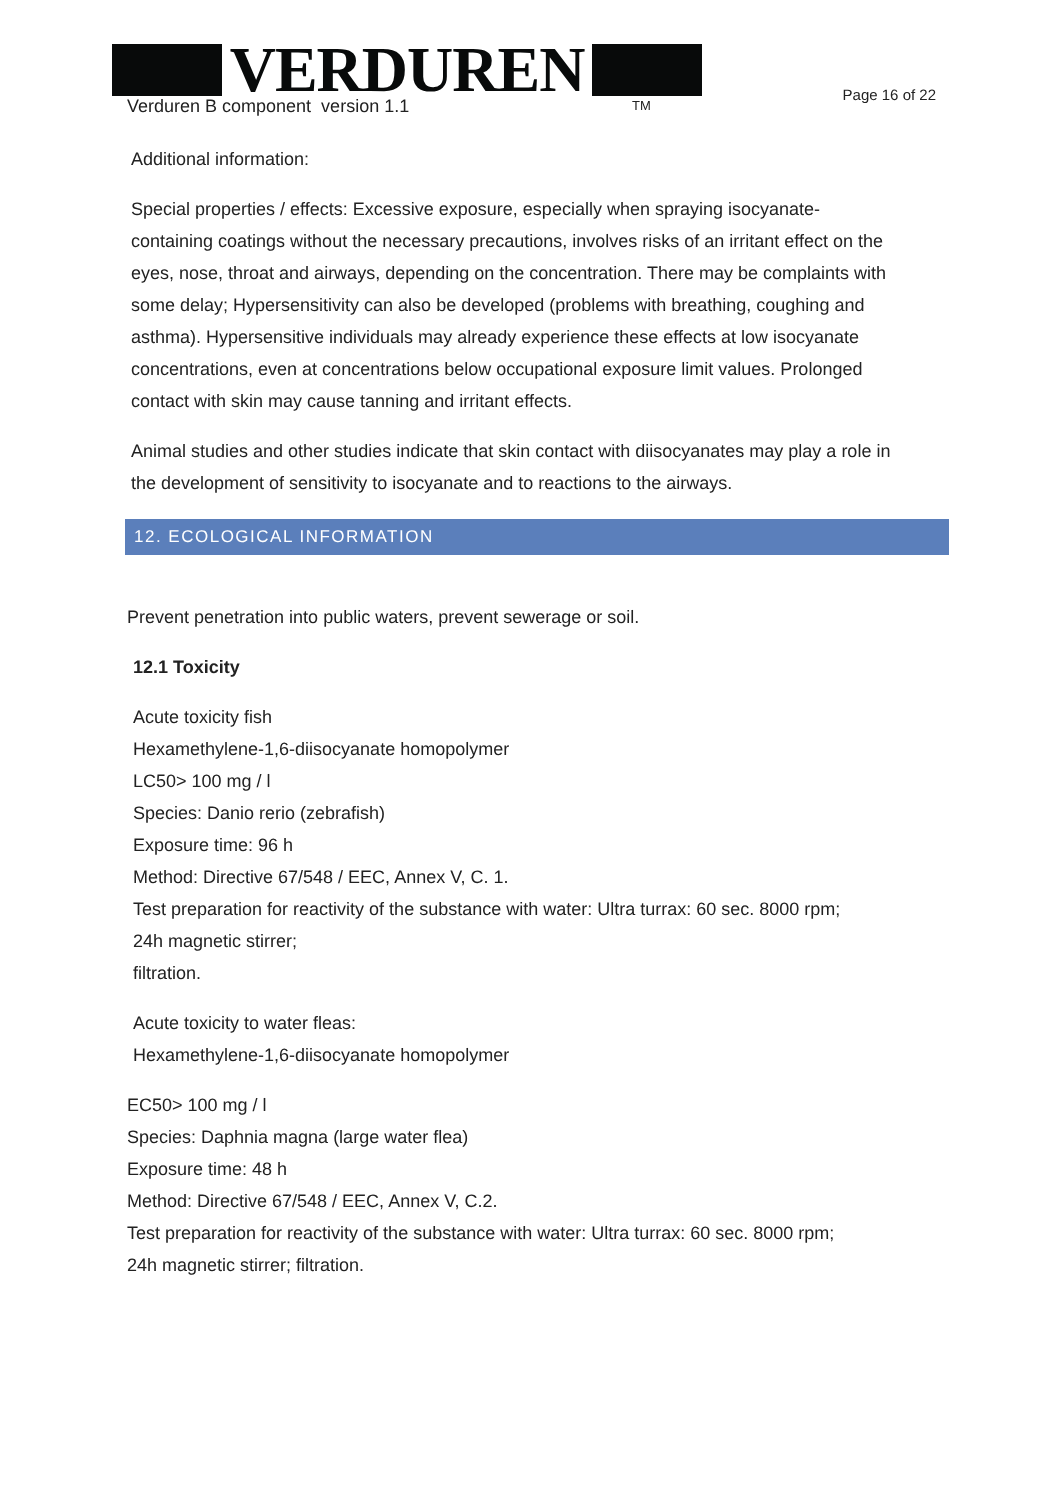VERDUREN
TM
Verduren B component version 1.1
Page 16 of 22
Additional information:
Special properties / effects: Excessive exposure, especially when spraying isocyanate-containing coatings without the necessary precautions, involves risks of an irritant effect on the eyes, nose, throat and airways, depending on the concentration. There may be complaints with some delay; Hypersensitivity can also be developed (problems with breathing, coughing and asthma). Hypersensitive individuals may already experience these effects at low isocyanate concentrations, even at concentrations below occupational exposure limit values. Prolonged contact with skin may cause tanning and irritant effects.
Animal studies and other studies indicate that skin contact with diisocyanates may play a role in the development of sensitivity to isocyanate and to reactions to the airways.
12. ECOLOGICAL INFORMATION
Prevent penetration into public waters, prevent sewerage or soil.
12.1 Toxicity
Acute toxicity fish
Hexamethylene-1,6-diisocyanate homopolymer
LC50> 100 mg / l
Species: Danio rerio (zebrafish)
Exposure time: 96 h
Method: Directive 67/548 / EEC, Annex V, C. 1.
Test preparation for reactivity of the substance with water: Ultra turrax: 60 sec. 8000 rpm;
24h magnetic stirrer;
filtration.
Acute toxicity to water fleas:
Hexamethylene-1,6-diisocyanate homopolymer
EC50> 100 mg / l
Species: Daphnia magna (large water flea)
Exposure time: 48 h
Method: Directive 67/548 / EEC, Annex V, C.2.
Test preparation for reactivity of the substance with water: Ultra turrax: 60 sec. 8000 rpm;
24h magnetic stirrer; filtration.